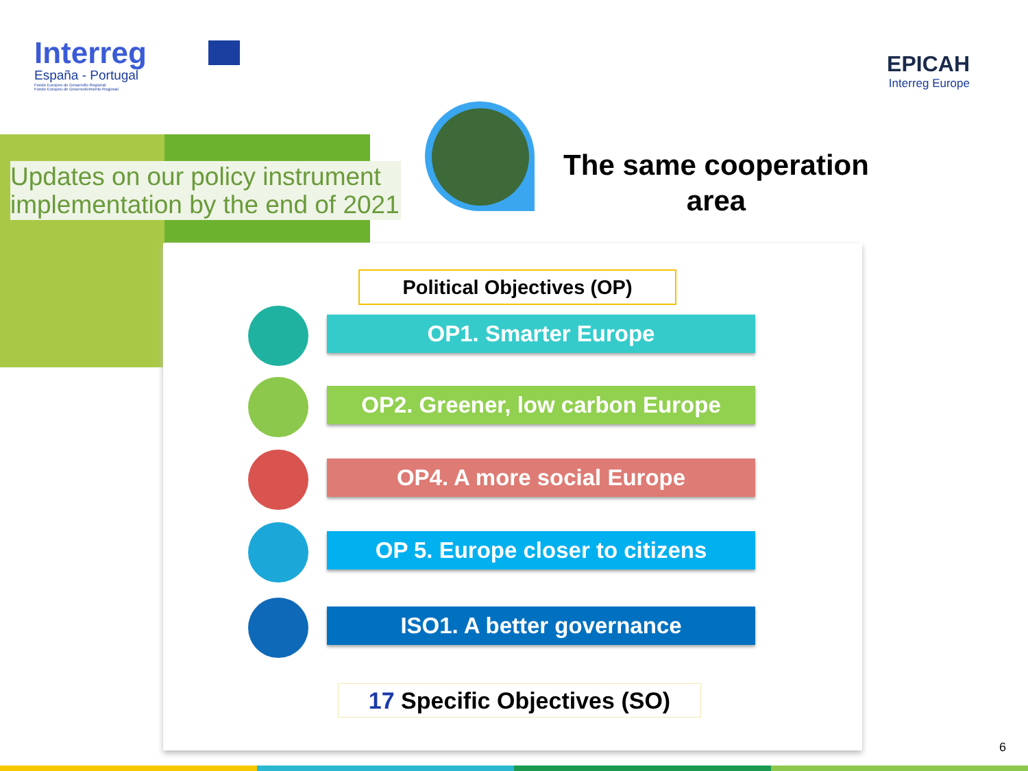Interreg
España - Portugal
Fondo Europeo de Desarrollo Regional
Fundo Europeu de Desenvolvimento Regional
EPICAH
Interreg Europe
Updates on our policy instrument implementation by the end of 2021
The same cooperation area
Political Objectives (OP)
OP1. Smarter Europe
OP2. Greener, low carbon Europe
OP4. A more social Europe
OP 5. Europe closer to citizens
ISO1. A better governance
17 Specific Objectives (SO)
6